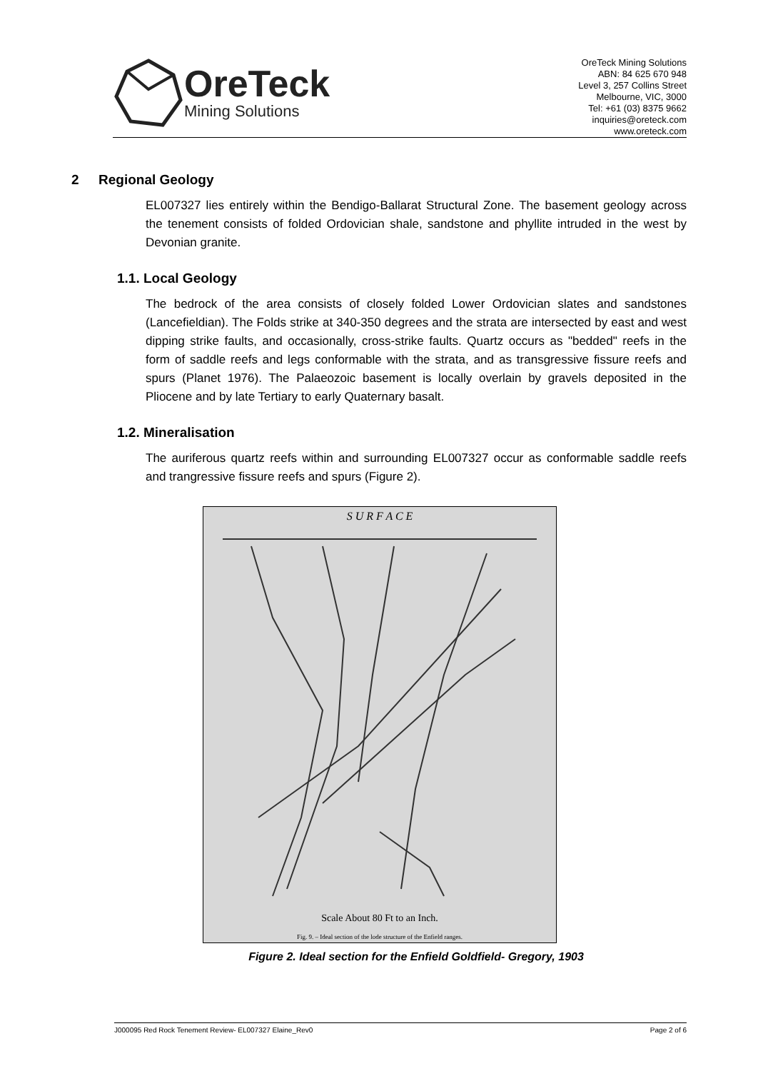OreTeck
Mining Solutions
OreTeck Mining Solutions
ABN: 84 625 670 948
Level 3, 257 Collins Street
Melbourne, VIC, 3000
Tel: +61 (03) 8375 9662
inquiries@oreteck.com
www.oreteck.com
2 Regional Geology
EL007327 lies entirely within the Bendigo-Ballarat Structural Zone. The basement geology across the tenement consists of folded Ordovician shale, sandstone and phyllite intruded in the west by Devonian granite.
1.1. Local Geology
The bedrock of the area consists of closely folded Lower Ordovician slates and sandstones (Lancefieldian). The Folds strike at 340-350 degrees and the strata are intersected by east and west dipping strike faults, and occasionally, cross-strike faults. Quartz occurs as "bedded" reefs in the form of saddle reefs and legs conformable with the strata, and as transgressive fissure reefs and spurs (Planet 1976). The Palaeozoic basement is locally overlain by gravels deposited in the Pliocene and by late Tertiary to early Quaternary basalt.
1.2. Mineralisation
The auriferous quartz reefs within and surrounding EL007327 occur as conformable saddle reefs and trangressive fissure reefs and spurs (Figure 2).
S U R F A C E
Scale About 80 Ft to an Inch.
Fig. 9. – Ideal section of the lode structure of the Enfield ranges.
Figure 2. Ideal section for the Enfield Goldfield- Gregory, 1903
J000095 Red Rock Tenement Review- EL007327 Elaine_Rev0 Page 2 of 6